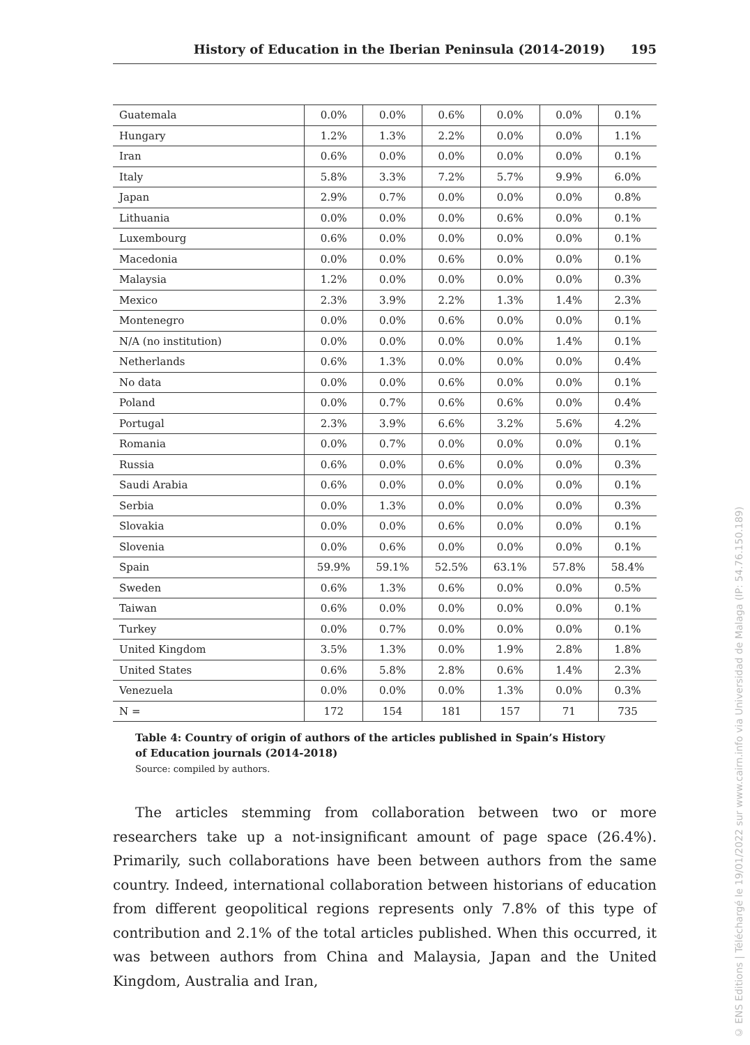History of Education in the Iberian Peninsula (2014-2019) 195
| Guatemala | 0.0% | 0.0% | 0.6% | 0.0% | 0.0% | 0.1% |
| Hungary | 1.2% | 1.3% | 2.2% | 0.0% | 0.0% | 1.1% |
| Iran | 0.6% | 0.0% | 0.0% | 0.0% | 0.0% | 0.1% |
| Italy | 5.8% | 3.3% | 7.2% | 5.7% | 9.9% | 6.0% |
| Japan | 2.9% | 0.7% | 0.0% | 0.0% | 0.0% | 0.8% |
| Lithuania | 0.0% | 0.0% | 0.0% | 0.6% | 0.0% | 0.1% |
| Luxembourg | 0.6% | 0.0% | 0.0% | 0.0% | 0.0% | 0.1% |
| Macedonia | 0.0% | 0.0% | 0.6% | 0.0% | 0.0% | 0.1% |
| Malaysia | 1.2% | 0.0% | 0.0% | 0.0% | 0.0% | 0.3% |
| Mexico | 2.3% | 3.9% | 2.2% | 1.3% | 1.4% | 2.3% |
| Montenegro | 0.0% | 0.0% | 0.6% | 0.0% | 0.0% | 0.1% |
| N/A (no institution) | 0.0% | 0.0% | 0.0% | 0.0% | 1.4% | 0.1% |
| Netherlands | 0.6% | 1.3% | 0.0% | 0.0% | 0.0% | 0.4% |
| No data | 0.0% | 0.0% | 0.6% | 0.0% | 0.0% | 0.1% |
| Poland | 0.0% | 0.7% | 0.6% | 0.6% | 0.0% | 0.4% |
| Portugal | 2.3% | 3.9% | 6.6% | 3.2% | 5.6% | 4.2% |
| Romania | 0.0% | 0.7% | 0.0% | 0.0% | 0.0% | 0.1% |
| Russia | 0.6% | 0.0% | 0.6% | 0.0% | 0.0% | 0.3% |
| Saudi Arabia | 0.6% | 0.0% | 0.0% | 0.0% | 0.0% | 0.1% |
| Serbia | 0.0% | 1.3% | 0.0% | 0.0% | 0.0% | 0.3% |
| Slovakia | 0.0% | 0.0% | 0.6% | 0.0% | 0.0% | 0.1% |
| Slovenia | 0.0% | 0.6% | 0.0% | 0.0% | 0.0% | 0.1% |
| Spain | 59.9% | 59.1% | 52.5% | 63.1% | 57.8% | 58.4% |
| Sweden | 0.6% | 1.3% | 0.6% | 0.0% | 0.0% | 0.5% |
| Taiwan | 0.6% | 0.0% | 0.0% | 0.0% | 0.0% | 0.1% |
| Turkey | 0.0% | 0.7% | 0.0% | 0.0% | 0.0% | 0.1% |
| United Kingdom | 3.5% | 1.3% | 0.0% | 1.9% | 2.8% | 1.8% |
| United States | 0.6% | 5.8% | 2.8% | 0.6% | 1.4% | 2.3% |
| Venezuela | 0.0% | 0.0% | 0.0% | 1.3% | 0.0% | 0.3% |
| N = | 172 | 154 | 181 | 157 | 71 | 735 |
Table 4: Country of origin of authors of the articles published in Spain’s History
of Education journals (2014-2018)
Source: compiled by authors.
The articles stemming from collaboration between two or more researchers take up a not-insignificant amount of page space (26.4%). Primarily, such collaborations have been between authors from the same country. Indeed, international collaboration between historians of education from different geopolitical regions represents only 7.8% of this type of contribution and 2.1% of the total articles published. When this occurred, it was between authors from China and Malaysia, Japan and the United Kingdom, Australia and Iran,
© ENS Editions | Téléchargé le 19/01/2022 sur www.cairn.info via Universidad de Malaga (IP: 54.76.150.189)